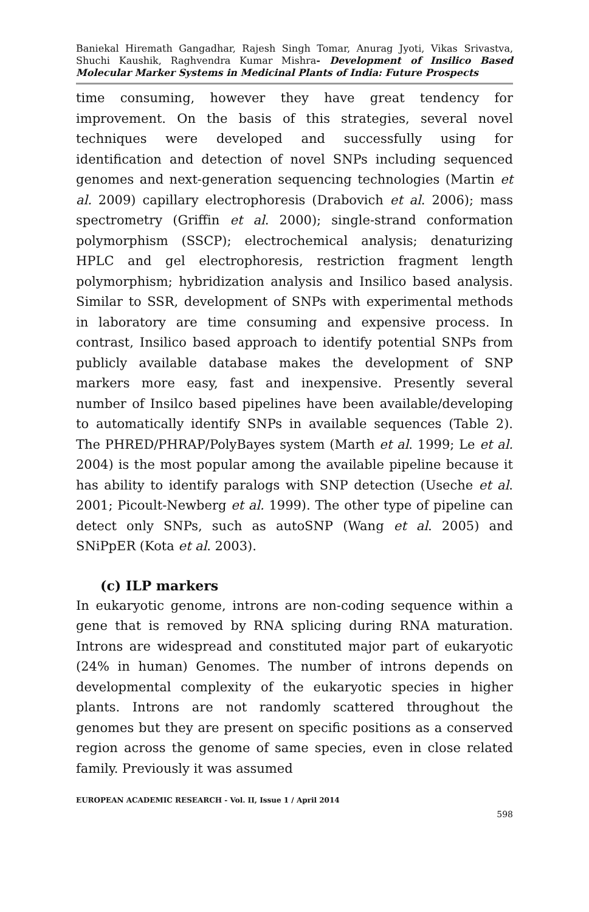Baniekal Hiremath Gangadhar, Rajesh Singh Tomar, Anurag Jyoti, Vikas Srivastva, Shuchi Kaushik, Raghvendra Kumar Mishra- Development of Insilico Based Molecular Marker Systems in Medicinal Plants of India: Future Prospects
time consuming, however they have great tendency for improvement. On the basis of this strategies, several novel techniques were developed and successfully using for identification and detection of novel SNPs including sequenced genomes and next-generation sequencing technologies (Martin et al. 2009) capillary electrophoresis (Drabovich et al. 2006); mass spectrometry (Griffin et al. 2000); single-strand conformation polymorphism (SSCP); electrochemical analysis; denaturizing HPLC and gel electrophoresis, restriction fragment length polymorphism; hybridization analysis and Insilico based analysis. Similar to SSR, development of SNPs with experimental methods in laboratory are time consuming and expensive process. In contrast, Insilico based approach to identify potential SNPs from publicly available database makes the development of SNP markers more easy, fast and inexpensive. Presently several number of Insilco based pipelines have been available/developing to automatically identify SNPs in available sequences (Table 2). The PHRED/PHRAP/PolyBayes system (Marth et al. 1999; Le et al. 2004) is the most popular among the available pipeline because it has ability to identify paralogs with SNP detection (Useche et al. 2001; Picoult-Newberg et al. 1999). The other type of pipeline can detect only SNPs, such as autoSNP (Wang et al. 2005) and SNiPpER (Kota et al. 2003).
(c) ILP markers
In eukaryotic genome, introns are non-coding sequence within a gene that is removed by RNA splicing during RNA maturation. Introns are widespread and constituted major part of eukaryotic (24% in human) Genomes. The number of introns depends on developmental complexity of the eukaryotic species in higher plants. Introns are not randomly scattered throughout the genomes but they are present on specific positions as a conserved region across the genome of same species, even in close related family. Previously it was assumed
EUROPEAN ACADEMIC RESEARCH - Vol. II, Issue 1 / April 2014
598